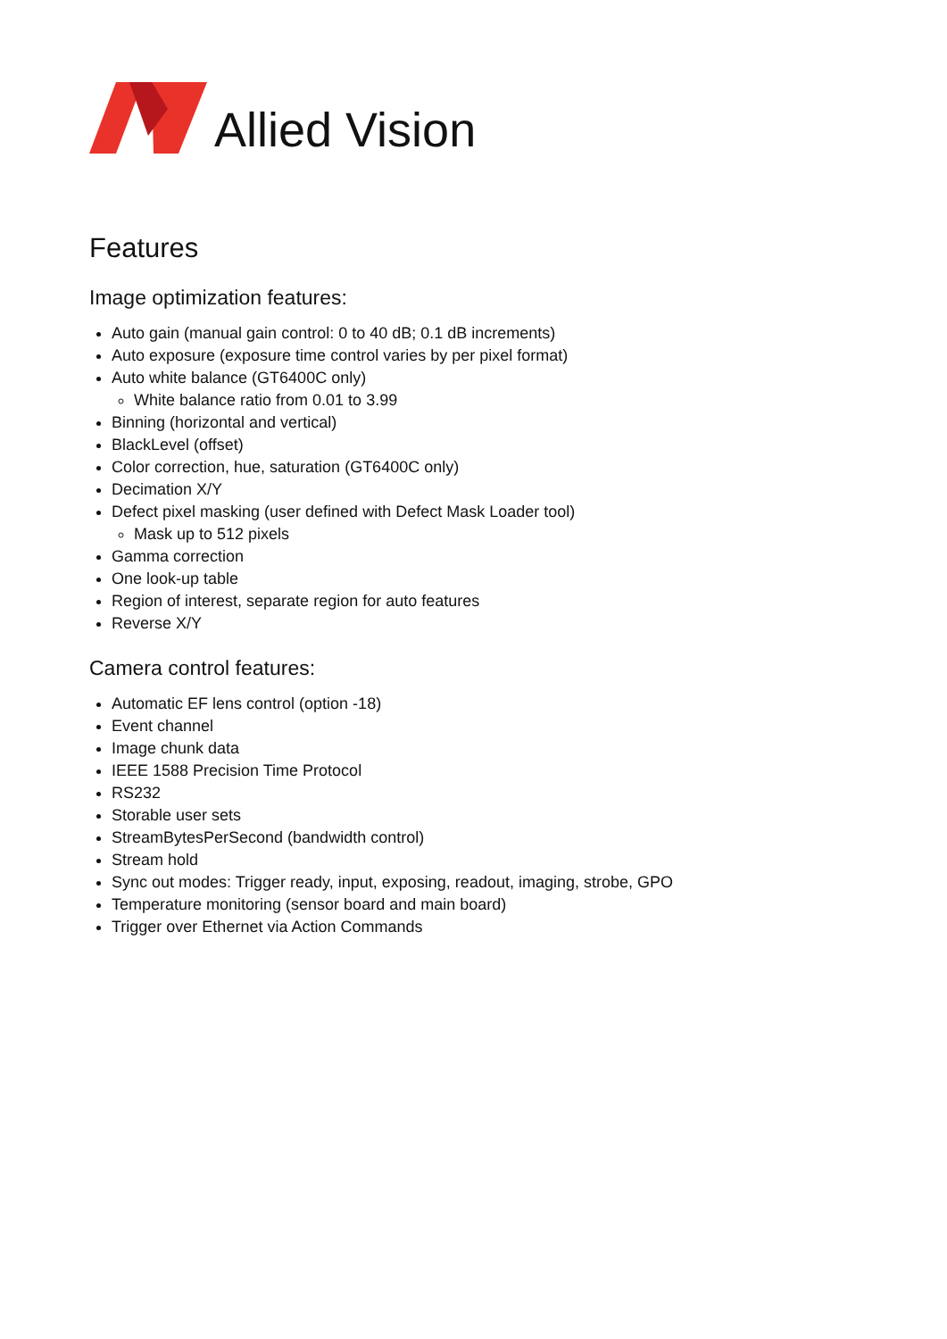Allied Vision
Features
Image optimization features:
Auto gain (manual gain control: 0 to 40 dB; 0.1 dB increments)
Auto exposure (exposure time control varies by per pixel format)
Auto white balance (GT6400C only)
White balance ratio from 0.01 to 3.99
Binning (horizontal and vertical)
BlackLevel (offset)
Color correction, hue, saturation (GT6400C only)
Decimation X/Y
Defect pixel masking (user defined with Defect Mask Loader tool)
Mask up to 512 pixels
Gamma correction
One look-up table
Region of interest, separate region for auto features
Reverse X/Y
Camera control features:
Automatic EF lens control (option -18)
Event channel
Image chunk data
IEEE 1588 Precision Time Protocol
RS232
Storable user sets
StreamBytesPerSecond (bandwidth control)
Stream hold
Sync out modes: Trigger ready, input, exposing, readout, imaging, strobe, GPO
Temperature monitoring (sensor board and main board)
Trigger over Ethernet via Action Commands